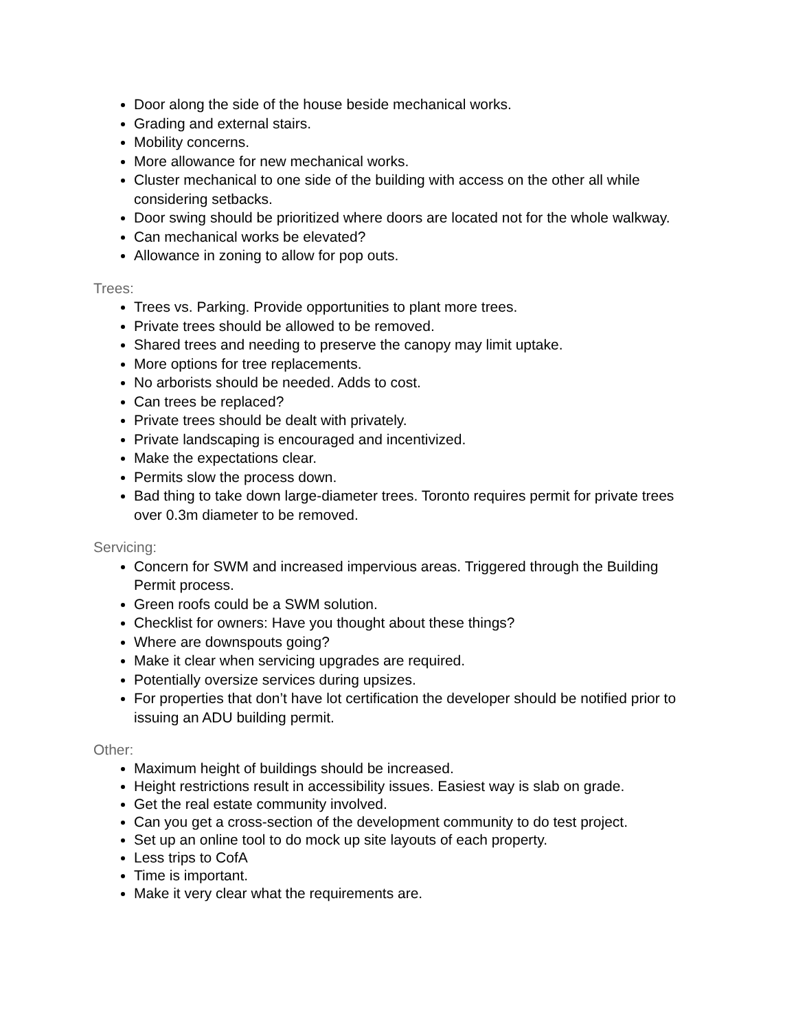Door along the side of the house beside mechanical works.
Grading and external stairs.
Mobility concerns.
More allowance for new mechanical works.
Cluster mechanical to one side of the building with access on the other all while considering setbacks.
Door swing should be prioritized where doors are located not for the whole walkway.
Can mechanical works be elevated?
Allowance in zoning to allow for pop outs.
Trees:
Trees vs. Parking. Provide opportunities to plant more trees.
Private trees should be allowed to be removed.
Shared trees and needing to preserve the canopy may limit uptake.
More options for tree replacements.
No arborists should be needed. Adds to cost.
Can trees be replaced?
Private trees should be dealt with privately.
Private landscaping is encouraged and incentivized.
Make the expectations clear.
Permits slow the process down.
Bad thing to take down large-diameter trees. Toronto requires permit for private trees over 0.3m diameter to be removed.
Servicing:
Concern for SWM and increased impervious areas. Triggered through the Building Permit process.
Green roofs could be a SWM solution.
Checklist for owners: Have you thought about these things?
Where are downspouts going?
Make it clear when servicing upgrades are required.
Potentially oversize services during upsizes.
For properties that don’t have lot certification the developer should be notified prior to issuing an ADU building permit.
Other:
Maximum height of buildings should be increased.
Height restrictions result in accessibility issues. Easiest way is slab on grade.
Get the real estate community involved.
Can you get a cross-section of the development community to do test project.
Set up an online tool to do mock up site layouts of each property.
Less trips to CofA
Time is important.
Make it very clear what the requirements are.